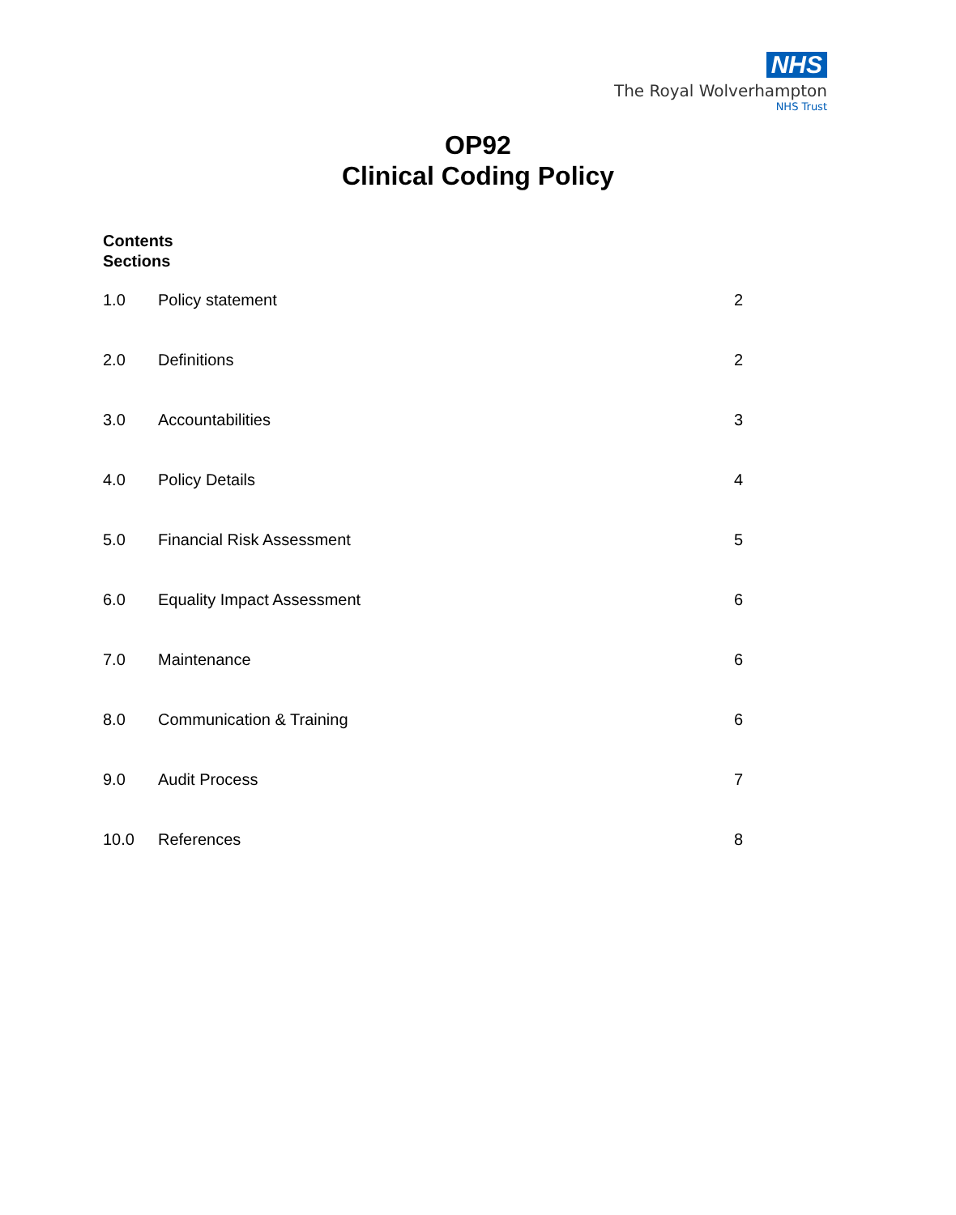NHS
The Royal Wolverhampton
NHS Trust
OP92
Clinical Coding Policy
Contents
Sections
1.0 Policy statement 2
2.0 Definitions 2
3.0 Accountabilities 3
4.0 Policy Details 4
5.0 Financial Risk Assessment 5
6.0 Equality Impact Assessment 6
7.0 Maintenance 6
8.0 Communication & Training 6
9.0 Audit Process 7
10.0 References 8